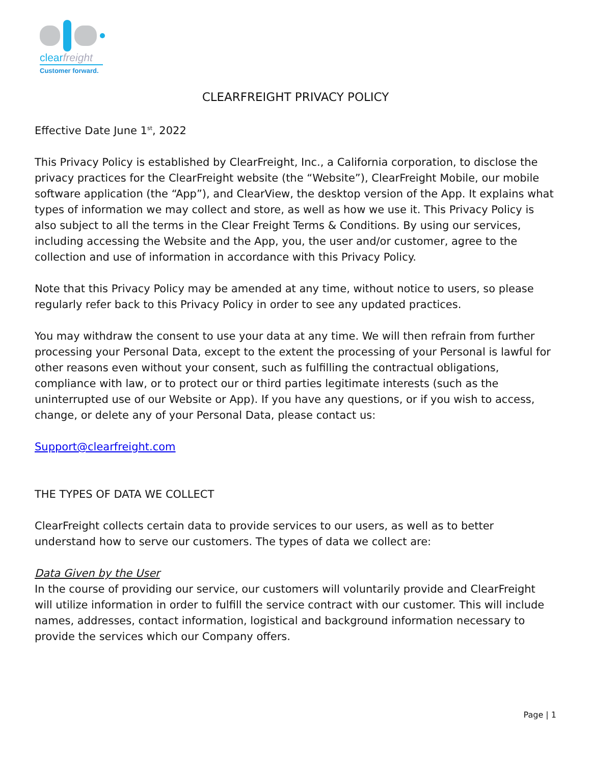clearfreight
Customer forward.
CLEARFREIGHT PRIVACY POLICY
Effective Date June 1<sup>st</sup>, 2022
This Privacy Policy is established by ClearFreight, Inc., a California corporation, to disclose the privacy practices for the ClearFreight website (the “Website”), ClearFreight Mobile, our mobile software application (the “App”), and ClearView, the desktop version of the App. It explains what types of information we may collect and store, as well as how we use it. This Privacy Policy is also subject to all the terms in the Clear Freight Terms & Conditions. By using our services, including accessing the Website and the App, you, the user and/or customer, agree to the collection and use of information in accordance with this Privacy Policy.
Note that this Privacy Policy may be amended at any time, without notice to users, so please regularly refer back to this Privacy Policy in order to see any updated practices.
You may withdraw the consent to use your data at any time. We will then refrain from further processing your Personal Data, except to the extent the processing of your Personal is lawful for other reasons even without your consent, such as fulfilling the contractual obligations, compliance with law, or to protect our or third parties legitimate interests (such as the uninterrupted use of our Website or App). If you have any questions, or if you wish to access, change, or delete any of your Personal Data, please contact us:
Support@clearfreight.com
THE TYPES OF DATA WE COLLECT
ClearFreight collects certain data to provide services to our users, as well as to better understand how to serve our customers. The types of data we collect are:
Data Given by the User
In the course of providing our service, our customers will voluntarily provide and ClearFreight will utilize information in order to fulfill the service contract with our customer. This will include names, addresses, contact information, logistical and background information necessary to provide the services which our Company offers.
Page | 1